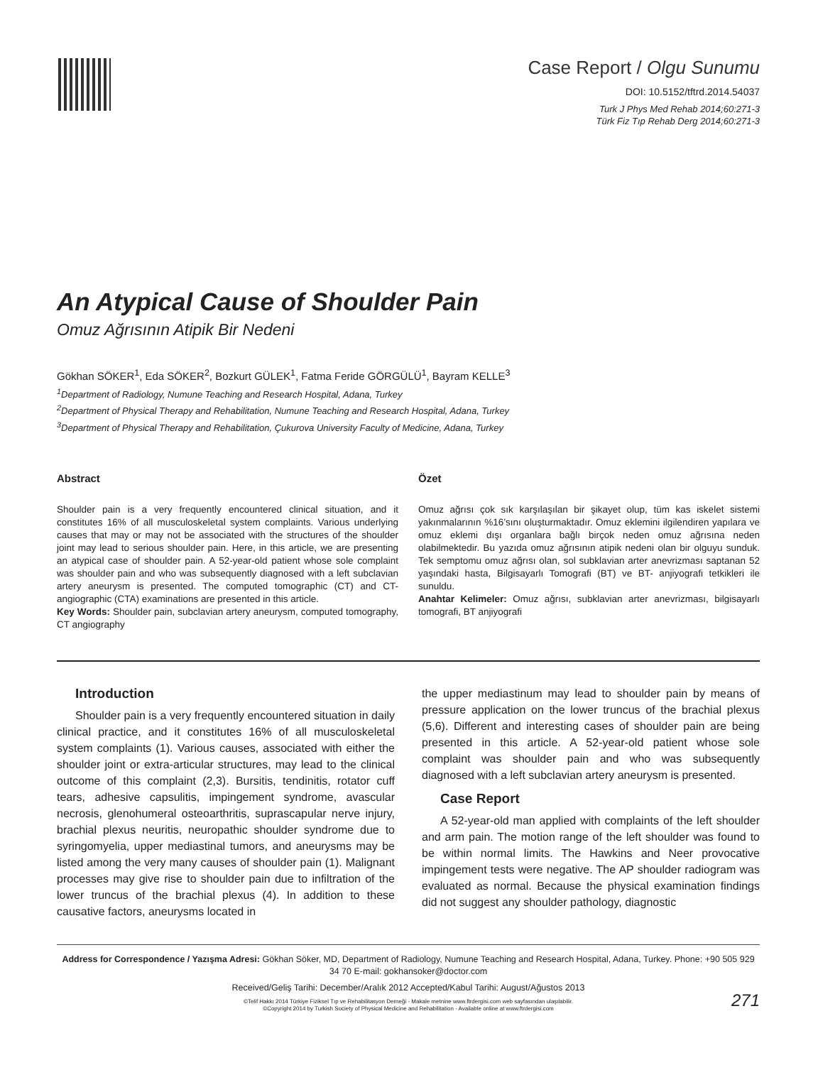Case Report / Olgu Sunumu
DOI: 10.5152/tftrd.2014.54037
Turk J Phys Med Rehab 2014;60:271-3
Türk Fiz Tıp Rehab Derg 2014;60:271-3
An Atypical Cause of Shoulder Pain
Omuz Ağrısının Atipik Bir Nedeni
Gökhan SÖKER<sup>1</sup>, Eda SÖKER<sup>2</sup>, Bozkurt GÜLEK<sup>1</sup>, Fatma Feride GÖRGÜLÜ<sup>1</sup>, Bayram KELLE<sup>3</sup>
<sup>1</sup> Department of Radiology, Numune Teaching and Research Hospital, Adana, Turkey
<sup>2</sup> Department of Physical Therapy and Rehabilitation, Numune Teaching and Research Hospital, Adana, Turkey
<sup>3</sup> Department of Physical Therapy and Rehabilitation, Çukurova University Faculty of Medicine, Adana, Turkey
Abstract
Shoulder pain is a very frequently encountered clinical situation, and it constitutes 16% of all musculoskeletal system complaints. Various underlying causes that may or may not be associated with the structures of the shoulder joint may lead to serious shoulder pain. Here, in this article, we are presenting an atypical case of shoulder pain. A 52-year-old patient whose sole complaint was shoulder pain and who was subsequently diagnosed with a left subclavian artery aneurysm is presented. The computed tomographic (CT) and CT-angiographic (CTA) examinations are presented in this article.
Key Words: Shoulder pain, subclavian artery aneurysm, computed tomography, CT angiography
Özet
Omuz ağrısı çok sık karşılaşılan bir şikayet olup, tüm kas iskelet sistemi yakınmalarının %16’sını oluşturmaktadır. Omuz eklemini ilgilendiren yapılara ve omuz eklemi dışı organlara bağlı birçok neden omuz ağrısına neden olabilmektedir. Bu yazıda omuz ağrısının atipik nedeni olan bir olguyu sunduk. Tek semptomu omuz ağrısı olan, sol subklavian arter anevrizması saptanan 52 yaşındaki hasta, Bilgisayarlı Tomografi (BT) ve BT- anjiyografi tetkikleri ile sunuldu.
Anahtar Kelimeler: Omuz ağrısı, subklavian arter anevrizması, bilgisayarlı tomografi, BT anjiyografi
Introduction
Shoulder pain is a very frequently encountered situation in daily clinical practice, and it constitutes 16% of all musculoskeletal system complaints (1). Various causes, associated with either the shoulder joint or extra-articular structures, may lead to the clinical outcome of this complaint (2,3). Bursitis, tendinitis, rotator cuff tears, adhesive capsulitis, impingement syndrome, avascular necrosis, glenohumeral osteoarthritis, suprascapular nerve injury, brachial plexus neuritis, neuropathic shoulder syndrome due to syringomyelia, upper mediastinal tumors, and aneurysms may be listed among the very many causes of shoulder pain (1). Malignant processes may give rise to shoulder pain due to infiltration of the lower truncus of the brachial plexus (4). In addition to these causative factors, aneurysms located in
the upper mediastinum may lead to shoulder pain by means of pressure application on the lower truncus of the brachial plexus (5,6). Different and interesting cases of shoulder pain are being presented in this article. A 52-year-old patient whose sole complaint was shoulder pain and who was subsequently diagnosed with a left subclavian artery aneurysm is presented.
Case Report
A 52-year-old man applied with complaints of the left shoulder and arm pain. The motion range of the left shoulder was found to be within normal limits. The Hawkins and Neer provocative impingement tests were negative. The AP shoulder radiogram was evaluated as normal. Because the physical examination findings did not suggest any shoulder pathology, diagnostic
Address for Correspondence / Yazışma Adresi: Gökhan Söker, MD, Department of Radiology, Numune Teaching and Research Hospital, Adana, Turkey. Phone: +90 505 929 34 70 E-mail: gokhansoker@doctor.com
Received/Geliş Tarihi: December/Aralık 2012 Accepted/Kabul Tarihi: August/Ağustos 2013
©Telif Hakkı 2014 Türkiye Fiziksel Tıp ve Rehabilitasyon Derneği - Makale metnine www.ftrdergisi.com web sayfasından ulaşılabilir.
©Copyright 2014 by Turkish Society of Physical Medicine and Rehabilitation - Available online at www.ftrdergisi.com
271